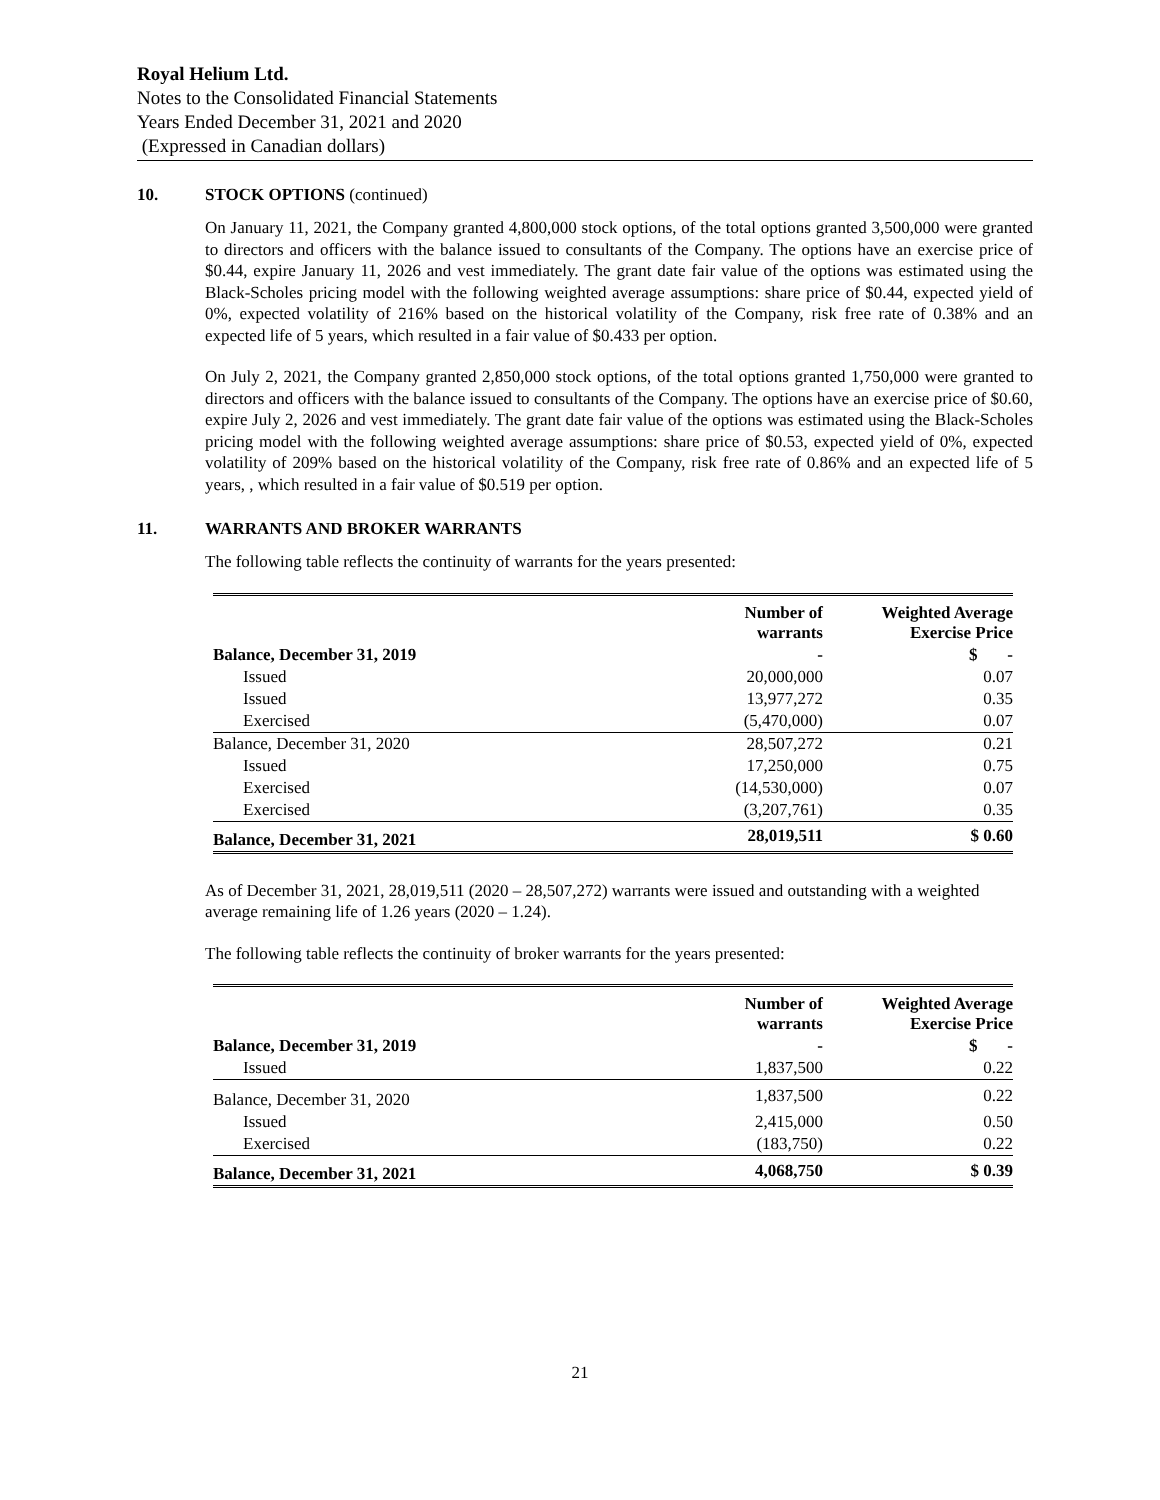Royal Helium Ltd.
Notes to the Consolidated Financial Statements
Years Ended December 31, 2021 and 2020
(Expressed in Canadian dollars)
10. STOCK OPTIONS (continued)
On January 11, 2021, the Company granted 4,800,000 stock options, of the total options granted 3,500,000 were granted to directors and officers with the balance issued to consultants of the Company. The options have an exercise price of $0.44, expire January 11, 2026 and vest immediately. The grant date fair value of the options was estimated using the Black-Scholes pricing model with the following weighted average assumptions: share price of $0.44, expected yield of 0%, expected volatility of 216% based on the historical volatility of the Company, risk free rate of 0.38% and an expected life of 5 years, which resulted in a fair value of $0.433 per option.
On July 2, 2021, the Company granted 2,850,000 stock options, of the total options granted 1,750,000 were granted to directors and officers with the balance issued to consultants of the Company. The options have an exercise price of $0.60, expire July 2, 2026 and vest immediately. The grant date fair value of the options was estimated using the Black-Scholes pricing model with the following weighted average assumptions: share price of $0.53, expected yield of 0%, expected volatility of 209% based on the historical volatility of the Company, risk free rate of 0.86% and an expected life of 5 years, , which resulted in a fair value of $0.519 per option.
11. WARRANTS AND BROKER WARRANTS
The following table reflects the continuity of warrants for the years presented:
| | Number of warrants | Weighted Average Exercise Price |
| --- | --- | --- |
| Balance, December 31, 2019 | - | $ - |
| Issued | 20,000,000 | 0.07 |
| Issued | 13,977,272 | 0.35 |
| Exercised | (5,470,000) | 0.07 |
| Balance, December 31, 2020 | 28,507,272 | 0.21 |
| Issued | 17,250,000 | 0.75 |
| Exercised | (14,530,000) | 0.07 |
| Exercised | (3,207,761) | 0.35 |
| Balance, December 31, 2021 | 28,019,511 | $ 0.60 |
As of December 31, 2021, 28,019,511 (2020 – 28,507,272) warrants were issued and outstanding with a weighted average remaining life of 1.26 years (2020 – 1.24).
The following table reflects the continuity of broker warrants for the years presented:
| | Number of warrants | Weighted Average Exercise Price |
| --- | --- | --- |
| Balance, December 31, 2019 | - | $ - |
| Issued | 1,837,500 | 0.22 |
| Balance, December 31, 2020 | 1,837,500 | 0.22 |
| Issued | 2,415,000 | 0.50 |
| Exercised | (183,750) | 0.22 |
| Balance, December 31, 2021 | 4,068,750 | $ 0.39 |
21